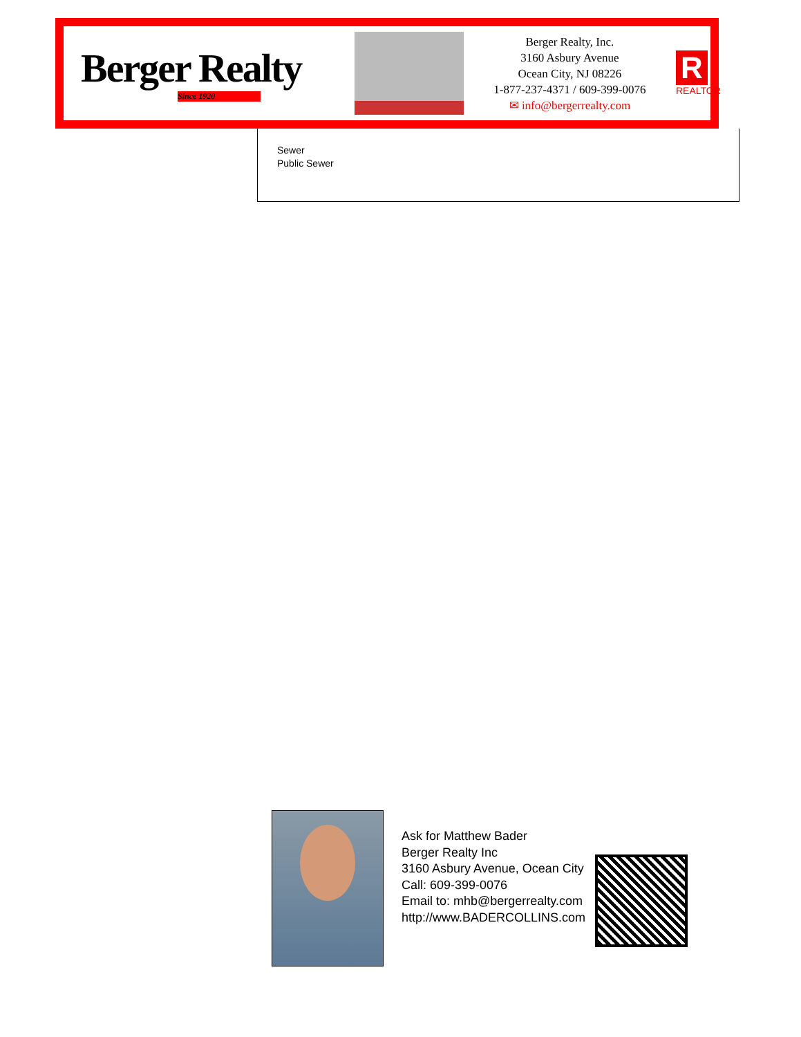Berger Realty
Since 1920
Berger Realty, Inc.
3160 Asbury Avenue
Ocean City, NJ 08226
1-877-237-4371 / 609-399-0076
✉ info@bergerrealty.com
R
REALTOR
Sewer
Public Sewer
Ask for Matthew Bader
Berger Realty Inc
3160 Asbury Avenue, Ocean City
Call: 609-399-0076
Email to: mhb@bergerrealty.com
http://www.BADERCOLLINS.com